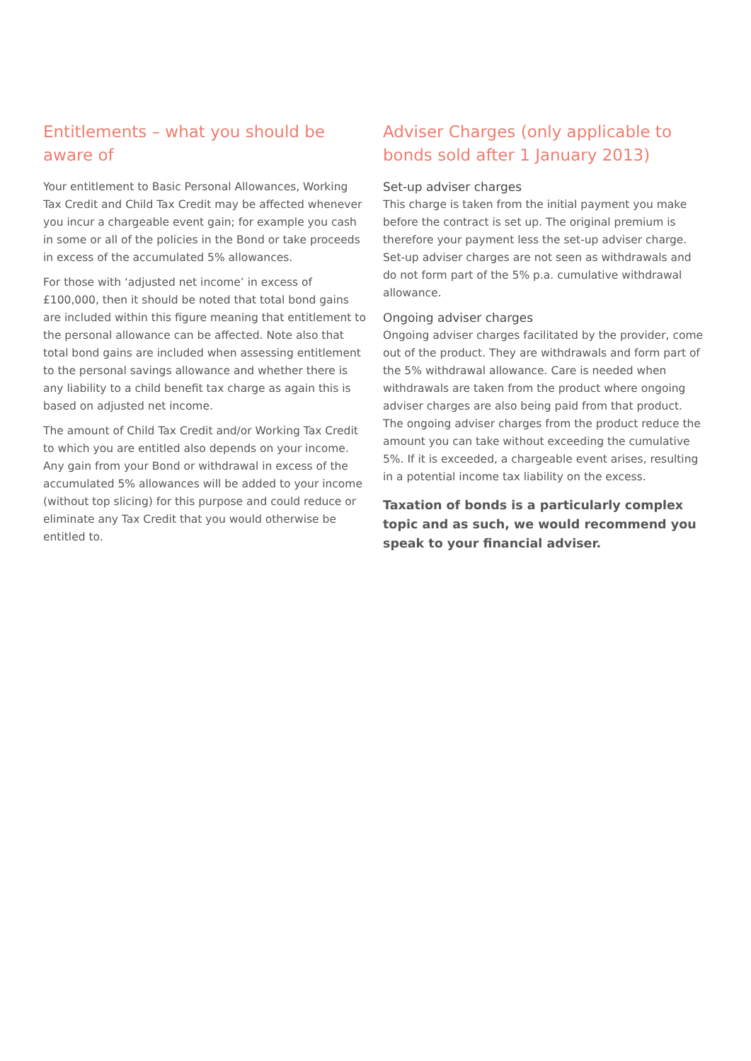Entitlements – what you should be aware of
Your entitlement to Basic Personal Allowances, Working Tax Credit and Child Tax Credit may be affected whenever you incur a chargeable event gain; for example you cash in some or all of the policies in the Bond or take proceeds in excess of the accumulated 5% allowances.
For those with ‘adjusted net income’ in excess of £100,000, then it should be noted that total bond gains are included within this figure meaning that entitlement to the personal allowance can be affected. Note also that total bond gains are included when assessing entitlement to the personal savings allowance and whether there is any liability to a child benefit tax charge as again this is based on adjusted net income.
The amount of Child Tax Credit and/or Working Tax Credit to which you are entitled also depends on your income. Any gain from your Bond or withdrawal in excess of the accumulated 5% allowances will be added to your income (without top slicing) for this purpose and could reduce or eliminate any Tax Credit that you would otherwise be entitled to.
Adviser Charges (only applicable to bonds sold after 1 January 2013)
Set-up adviser charges
This charge is taken from the initial payment you make before the contract is set up. The original premium is therefore your payment less the set-up adviser charge. Set-up adviser charges are not seen as withdrawals and do not form part of the 5% p.a. cumulative withdrawal allowance.
Ongoing adviser charges
Ongoing adviser charges facilitated by the provider, come out of the product. They are withdrawals and form part of the 5% withdrawal allowance. Care is needed when withdrawals are taken from the product where ongoing adviser charges are also being paid from that product. The ongoing adviser charges from the product reduce the amount you can take without exceeding the cumulative 5%. If it is exceeded, a chargeable event arises, resulting in a potential income tax liability on the excess.
Taxation of bonds is a particularly complex topic and as such, we would recommend you speak to your financial adviser.